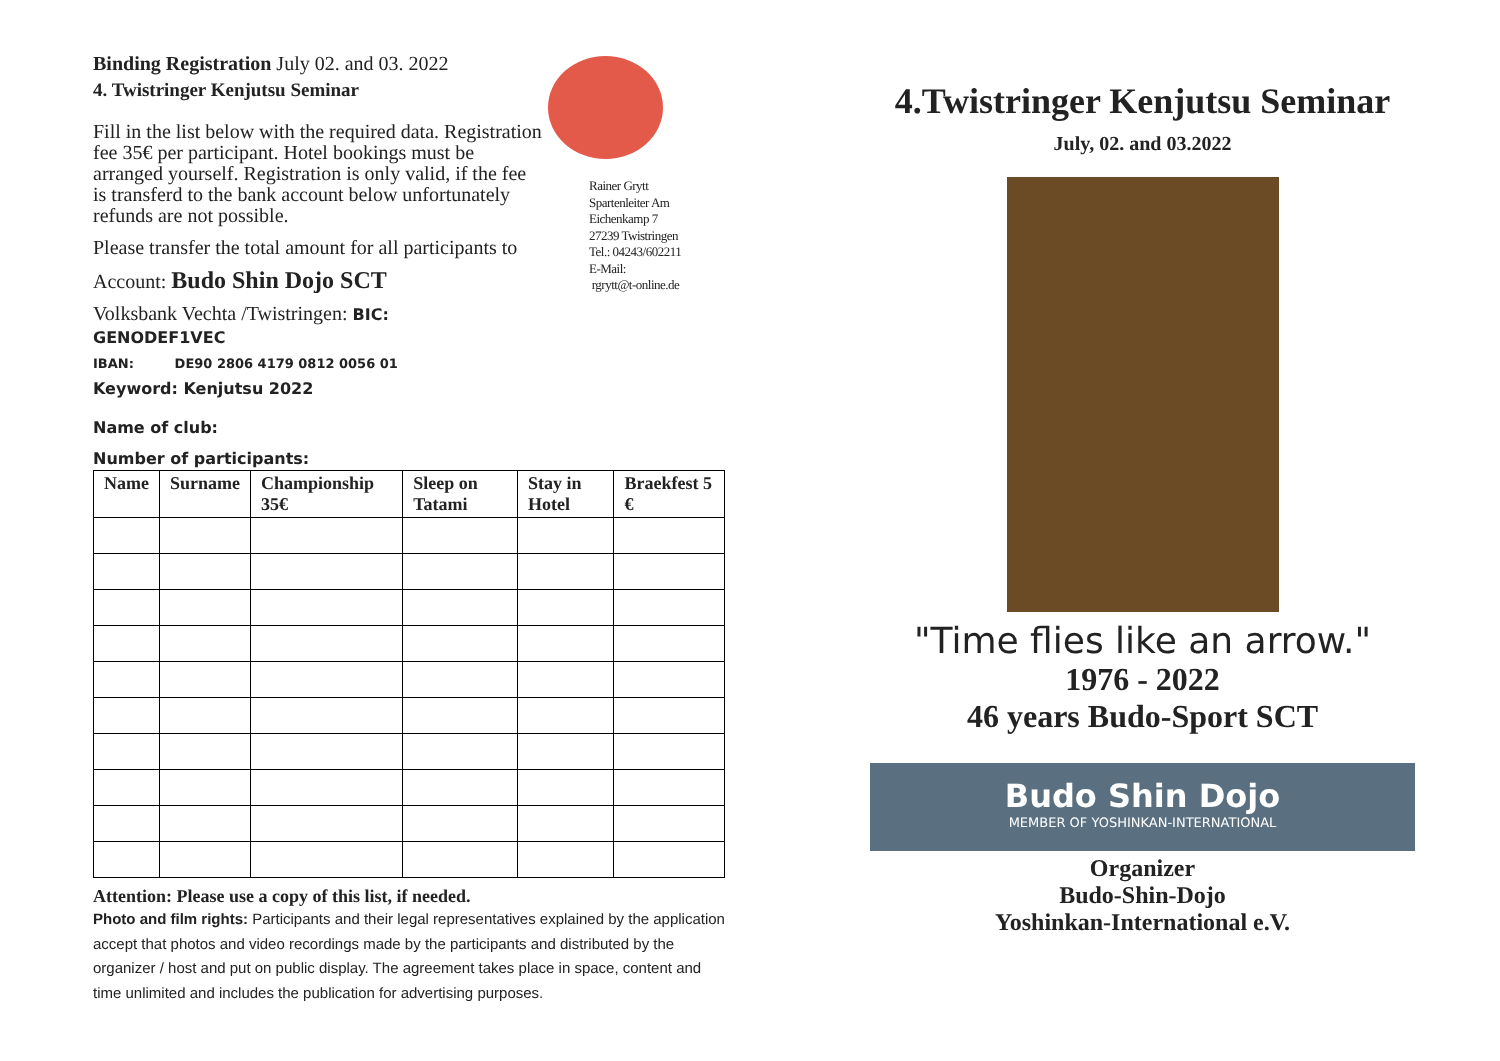Binding Registration July 02. and 03. 2022
4. Twistringer Kenjutsu Seminar
Fill in the list below with the required data. Registration fee 35€ per participant. Hotel bookings must be arranged yourself. Registration is only valid, if the fee is transferd to the bank account below unfortunately refunds are not possible.
Please transfer the total amount for all participants to
Account: Budo Shin Dojo SCT
Volksbank Vechta /Twistringen: BIC:
GENODEF1VEC
IBAN: DE90 2806 4179 0812 0056 01
Keyword: Kenjutsu 2022
Name of club:
Number of participants:
| Name | Surname | Championship 35€ | Sleep on Tatami | Stay in Hotel | Braekfest 5 € |
| --- | --- | --- | --- | --- | --- |
Attention: Please use a copy of this list, if needed.
Photo and film rights: Participants and their legal representatives explained by the application accept that photos and video recordings made by the participants and distributed by the organizer / host and put on public display. The agreement takes place in space, content and time unlimited and includes the publication for advertising purposes.
Rainer Grytt
Spartenleiter Am
Eichenkamp 7
27239 Twistringen
Tel.: 04243/602211
E-Mail:
rgrytt@t-online.de
4.Twistringer Kenjutsu Seminar
July, 02. and 03.2022
"Time flies like an arrow."
1976 - 2022
46 years Budo-Sport SCT
Budo Shin Dojo
MEMBER OF YOSHINKAN-INTERNATIONAL
Organizer
Budo-Shin-Dojo
Yoshinkan-International e.V.